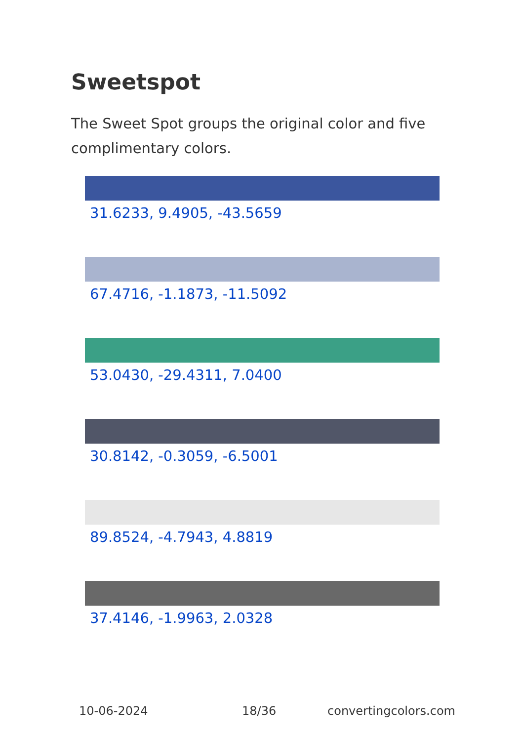Sweetspot
The Sweet Spot groups the original color and five complimentary colors.
31.6233, 9.4905, -43.5659
67.4716, -1.1873, -11.5092
53.0430, -29.4311, 7.0400
30.8142, -0.3059, -6.5001
89.8524, -4.7943, 4.8819
37.4146, -1.9963, 2.0328
10-06-2024 18/36 convertingcolors.com